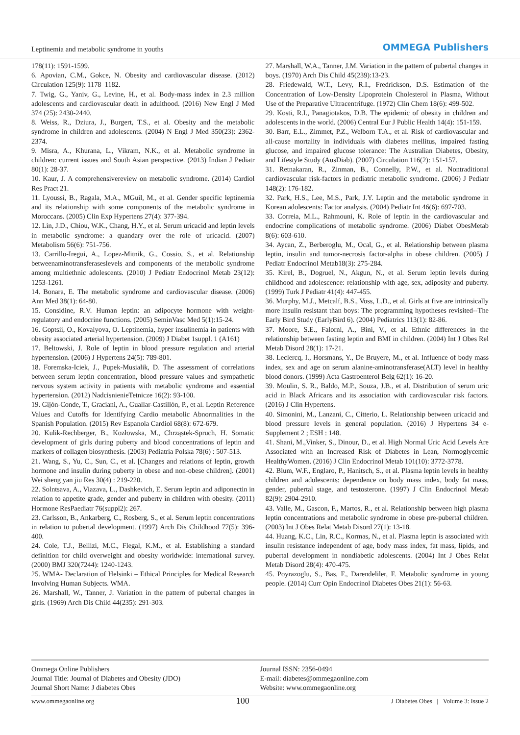Leptinemia and metabolic syndrome in youths
OMMEGA Publishers
178(11): 1591-1599.
6. Apovian, C.M., Gokce, N. Obesity and cardiovascular disease. (2012) Circulation 125(9): 1178–1182.
7. Twig, G., Yaniv, G., Levine, H., et al. Body-mass index in 2.3 million adolescents and cardiovascular death in adulthood. (2016) New Engl J Med 374 (25): 2430-2440.
8. Weiss, R., Dziura, J., Burgert, T.S., et al. Obesity and the metabolic syndrome in children and adolescents. (2004) N Engl J Med 350(23): 2362-2374.
9. Misra, A., Khurana, L., Vikram, N.K., et al. Metabolic syndrome in children: current issues and South Asian perspective. (2013) Indian J Pediatr 80(1): 28-37.
10. Kaur, J. A comprehensivereview on metabolic syndrome. (2014) Cardiol Res Pract 21.
11. Lyoussi, B., Ragala, M.A., MGuil, M., et al. Gender specific leptinemia and its relationship with some components of the metabolic syndrome in Moroccans. (2005) Clin Exp Hypertens 27(4): 377-394.
12. Lin, J.D., Chiou, W.K., Chang, H.Y., et al. Serum uricacid and leptin levels in metabolic syndrome: a quandary over the role of uricacid. (2007) Metabolism 56(6): 751-756.
13. Carrillo-Iregui, A., Lopez-Mitnik, G., Cossio, S., et al. Relationship betweenaminotransferaseslevels and components of the metabolic syndrome among multiethnic adolescents. (2010) J Pediatr Endocrinol Metab 23(12): 1253-1261.
14. Bonara, E. The metabolic syndrome and cardiovascular disease. (2006) Ann Med 38(1): 64-80.
15. Considine, R.V. Human leptin: an adipocyte hormone with weight-regulatory and endocrine functions. (2005) SeminVasc Med 5(1):15-24.
16. Goptsii, O., Kovalyova, O. Leptinemia, hyper insulinemia in patients with obesity associated arterial hypertension. (2009) J Diabet 1suppl. 1 (A161)
17. Beltowski, J. Role of leptin in blood pressure regulation and arterial hypertension. (2006) J Hypertens 24(5): 789-801.
18. Foremska-Iciek, J., Pupek-Musialik, D. The assessment of correlations between serum leptin concentration, blood pressure values and sympathetic nervous system activity in patients with metabolic syndrome and essential hypertension. (2012) NadcisnienieTetnicze 16(2): 93-100.
19. Gijón-Conde, T., Graciani, A., Guallar-Castillón, P., et al. Leptin Reference Values and Cutoffs for Identifying Cardio metabolic Abnormalities in the Spanish Population. (2015) Rev Espanola Cardiol 68(8): 672-679.
20. Kulik-Rechberger, B., Kozłowska, M., Chrząstek-Spruch, H. Somatic development of girls during puberty and blood concentrations of leptin and markers of collagen biosynthesis. (2003) Pediatria Polska 78(6) : 507-513.
21. Wang, S., Yu, C., Sun, C., et al. [Changes and relations of leptin, growth hormone and insulin during puberty in obese and non-obese children]. (2001) Wei sheng yan jiu Res 30(4) : 219-220.
22. Solntsava, A., Viazava, L., Dashkevich, E. Serum leptin and adiponectin in relation to appetite grade, gender and puberty in children with obesity. (2011) Hormone ResPaediatr 76(suppl2): 267.
23. Carlsson, B., Ankarberg, C., Rosberg, S., et al. Serum leptin concentrations in relation to pubertal development. (1997) Arch Dis Childhood 77(5): 396-400.
24. Cole, T.J., Bellizi, M.C., Flegal, K.M., et al. Establishing a standard definition for child overweight and obesity worldwide: international survey. (2000) BMJ 320(7244): 1240-1243.
25. WMA- Declaration of Helsinki – Ethical Principles for Medical Research Involving Human Subjects. WMA.
26. Marshall, W., Tanner, J. Variation in the pattern of pubertal changes in girls. (1969) Arch Dis Child 44(235): 291-303.
27. Marshall, W.A., Tanner, J.M. Variation in the pattern of pubertal changes in boys. (1970) Arch Dis Child 45(239):13-23.
28. Friedewald, W.T., Levy, R.I., Fredrickson, D.S. Estimation of the Concentration of Low-Density Lipoprotein Cholesterol in Plasma, Without Use of the Preparative Ultracentrifuge. (1972) Clin Chem 18(6): 499-502.
29. Kosti, R.I., Panagiotakos, D.B. The epidemic of obesity in children and adolescents in the world. (2006) Central Eur J Public Health 14(4): 151-159.
30. Barr, E.L., Zimmet, P.Z., Welborn T.A., et al. Risk of cardiovascular and all-cause mortality in individuals with diabetes mellitus, impaired fasting glucose, and impaired glucose tolerance: The Australian Diabetes, Obesity, and Lifestyle Study (AusDiab). (2007) Circulation 116(2): 151-157.
31. Retnakaran, R., Zinman, B., Connelly, P.W., et al. Nontraditional cardiovascular risk-factors in pediatric metabolic syndrome. (2006) J Pediatr 148(2): 176-182.
32. Park, H.S., Lee, M.S., Park, J.Y. Leptin and the metabolic syndrome in Korean adolescents: Factor analysis. (2004) Pediatr Int 46(6): 697-703.
33. Correia, M.L., Rahmouni, K. Role of leptin in the cardiovascular and endocrine complications of metabolic syndrome. (2006) Diabet ObesMetab 8(6): 603-610.
34. Aycan, Z., Berberoglu, M., Ocal, G., et al. Relationship between plasma leptin, insulin and tumor-necrosis factor-alpha in obese children. (2005) J Pediatr Endocrinol Metab18(3): 275-284.
35. Kirel, B., Dogruel, N., Akgun, N., et al. Serum leptin levels during childhood and adolescence: relationship with age, sex, adiposity and puberty. (1999) Turk J Pediatr 41(4): 447-455.
36. Murphy, M.J., Metcalf, B.S., Voss, L.D., et al. Girls at five are intrinsically more insulin resistant than boys: The programming hypotheses revisited--The Early Bird Study (EarlyBird 6). (2004) Pediatrics 113(1): 82-86.
37. Moore, S.E., Falorni, A., Bini, V., et al. Ethnic differences in the relationship between fasting leptin and BMI in children. (2004) Int J Obes Rel Metab Disord 28(1): 17-21.
38. Leclercq, I., Horsmans, Y., De Bruyere, M., et al. Influence of body mass index, sex and age on serum alanine-aminotransferase(ALT) level in healthy blood donors. (1999) Acta Gastroenterol Belg 62(1): 16-20.
39. Moulin, S. R., Baldo, M.P., Souza, J.B., et al. Distribution of serum uric acid in Black Africans and its association with cardiovascular risk factors. (2016) J Clin Hypertens.
40. Simonini, M., Lanzani, C., Citterio, L. Relationship between uricacid and blood pressure levels in general population. (2016) J Hypertens 34 e-Supplement 2 ; ESH : 148.
41. Shani, M.,Vinker, S., Dinour, D., et al. High Normal Uric Acid Levels Are Associated with an Increased Risk of Diabetes in Lean, Normoglycemic HealthyWomen. (2016) J Clin Endocrinol Metab 101(10): 3772-3778.
42. Blum, W.F., Englaro, P., Hanitsch, S., et al. Plasma leptin levels in healthy children and adolescents: dependence on body mass index, body fat mass, gender, pubertal stage, and testosterone. (1997) J Clin Endocrinol Metab 82(9): 2904-2910.
43. Valle, M., Gascon, F., Martos, R., et al. Relationship between high plasma leptin concentrations and metabolic syndrome in obese pre-pubertal children. (2003) Int J Obes Relat Metab Disord 27(1): 13-18.
44. Huang, K.C., Lin, R.C., Kormas, N., et al. Plasma leptin is associated with insulin resistance independent of age, body mass index, fat mass, lipids, and pubertal development in nondiabetic adolescents. (2004) Int J Obes Relat Metab Disord 28(4): 470-475.
45. Poyrazoglu, S., Bas, F., Darendeliler, F. Metabolic syndrome in young people. (2014) Curr Opin Endocrinol Diabetes Obes 21(1): 56-63.
Ommega Online Publishers
Journal Title: Journal of Diabetes and Obesity (JDO)
Journal Short Name: J diabetes Obes
Journal ISSN: 2356-0494
E-mail: diabetes@ommegaonline.com
Website: www.ommegaonline.org
www.ommegaonline.org 100 J Diabetes Obes | Volume 3: Issue 2